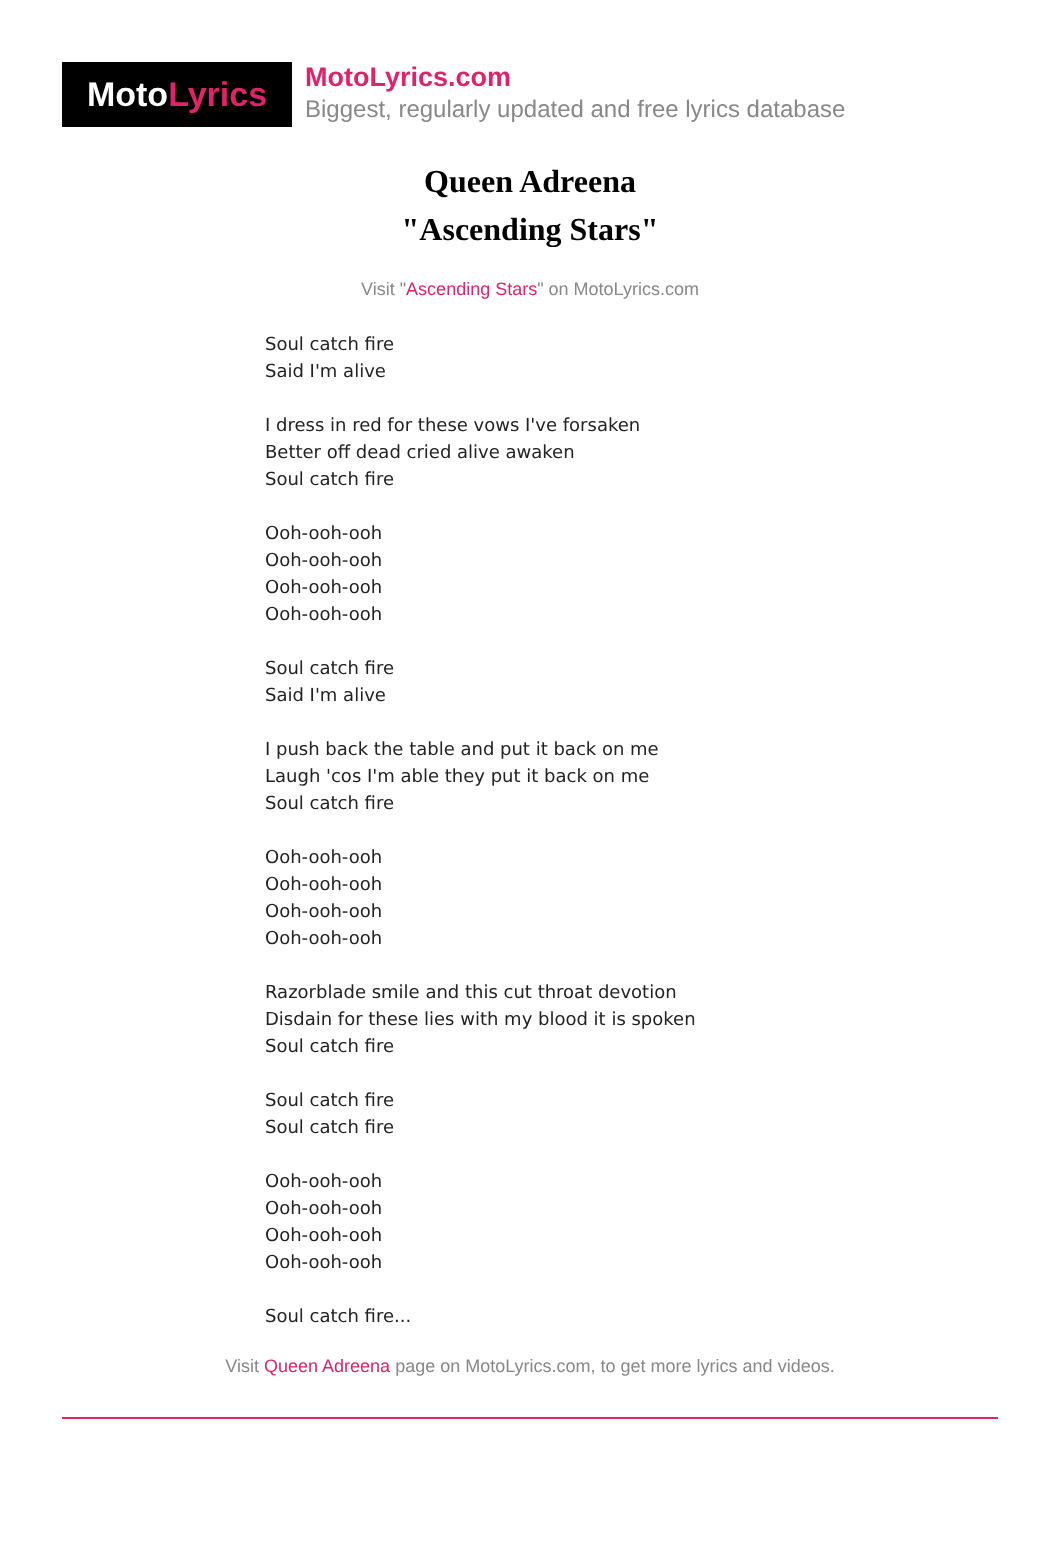Moto Lyrics
MotoLyrics.com
Biggest, regularly updated and free lyrics database
Queen Adreena
"Ascending Stars"
Visit "Ascending Stars" on MotoLyrics.com
Soul catch fire
Said I'm alive
I dress in red for these vows I've forsaken
Better off dead cried alive awaken
Soul catch fire
Ooh-ooh-ooh
Ooh-ooh-ooh
Ooh-ooh-ooh
Ooh-ooh-ooh
Soul catch fire
Said I'm alive
I push back the table and put it back on me
Laugh 'cos I'm able they put it back on me
Soul catch fire
Ooh-ooh-ooh
Ooh-ooh-ooh
Ooh-ooh-ooh
Ooh-ooh-ooh
Razorblade smile and this cut throat devotion
Disdain for these lies with my blood it is spoken
Soul catch fire
Soul catch fire
Soul catch fire
Ooh-ooh-ooh
Ooh-ooh-ooh
Ooh-ooh-ooh
Ooh-ooh-ooh
Soul catch fire...
Visit Queen Adreena page on MotoLyrics.com, to get more lyrics and videos.